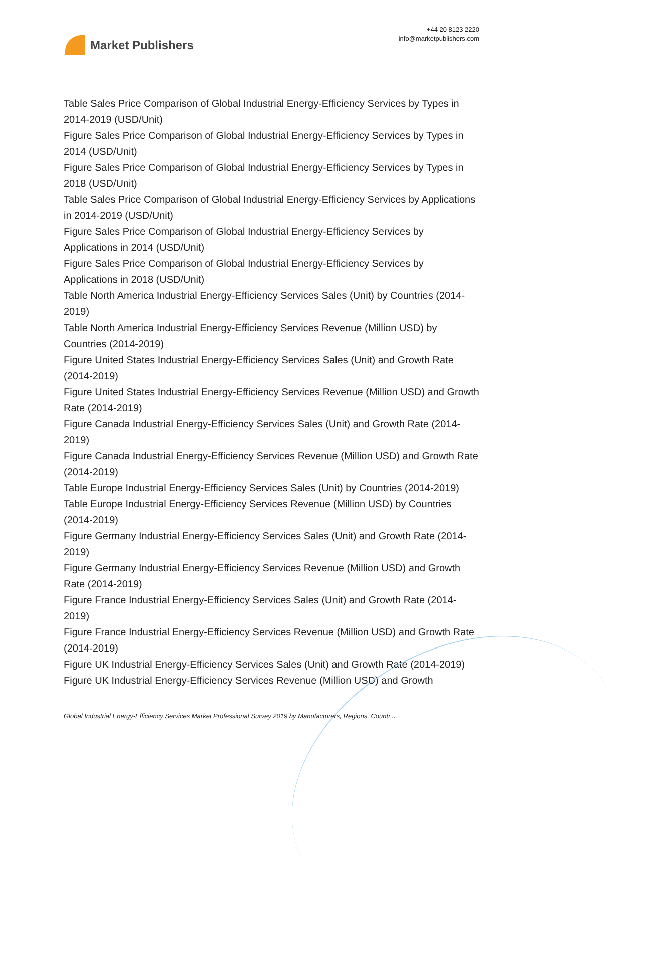Market Publishers
+44 20 8123 2220
info@marketpublishers.com
Table Sales Price Comparison of Global Industrial Energy-Efficiency Services by Types in 2014-2019 (USD/Unit)
Figure Sales Price Comparison of Global Industrial Energy-Efficiency Services by Types in 2014 (USD/Unit)
Figure Sales Price Comparison of Global Industrial Energy-Efficiency Services by Types in 2018 (USD/Unit)
Table Sales Price Comparison of Global Industrial Energy-Efficiency Services by Applications in 2014-2019 (USD/Unit)
Figure Sales Price Comparison of Global Industrial Energy-Efficiency Services by Applications in 2014 (USD/Unit)
Figure Sales Price Comparison of Global Industrial Energy-Efficiency Services by Applications in 2018 (USD/Unit)
Table North America Industrial Energy-Efficiency Services Sales (Unit) by Countries (2014-2019)
Table North America Industrial Energy-Efficiency Services Revenue (Million USD) by Countries (2014-2019)
Figure United States Industrial Energy-Efficiency Services Sales (Unit) and Growth Rate (2014-2019)
Figure United States Industrial Energy-Efficiency Services Revenue (Million USD) and Growth Rate (2014-2019)
Figure Canada Industrial Energy-Efficiency Services Sales (Unit) and Growth Rate (2014-2019)
Figure Canada Industrial Energy-Efficiency Services Revenue (Million USD) and Growth Rate (2014-2019)
Table Europe Industrial Energy-Efficiency Services Sales (Unit) by Countries (2014-2019)
Table Europe Industrial Energy-Efficiency Services Revenue (Million USD) by Countries (2014-2019)
Figure Germany Industrial Energy-Efficiency Services Sales (Unit) and Growth Rate (2014-2019)
Figure Germany Industrial Energy-Efficiency Services Revenue (Million USD) and Growth Rate (2014-2019)
Figure France Industrial Energy-Efficiency Services Sales (Unit) and Growth Rate (2014-2019)
Figure France Industrial Energy-Efficiency Services Revenue (Million USD) and Growth Rate (2014-2019)
Figure UK Industrial Energy-Efficiency Services Sales (Unit) and Growth Rate (2014-2019)
Figure UK Industrial Energy-Efficiency Services Revenue (Million USD) and Growth
Global Industrial Energy-Efficiency Services Market Professional Survey 2019 by Manufacturers, Regions, Countr...